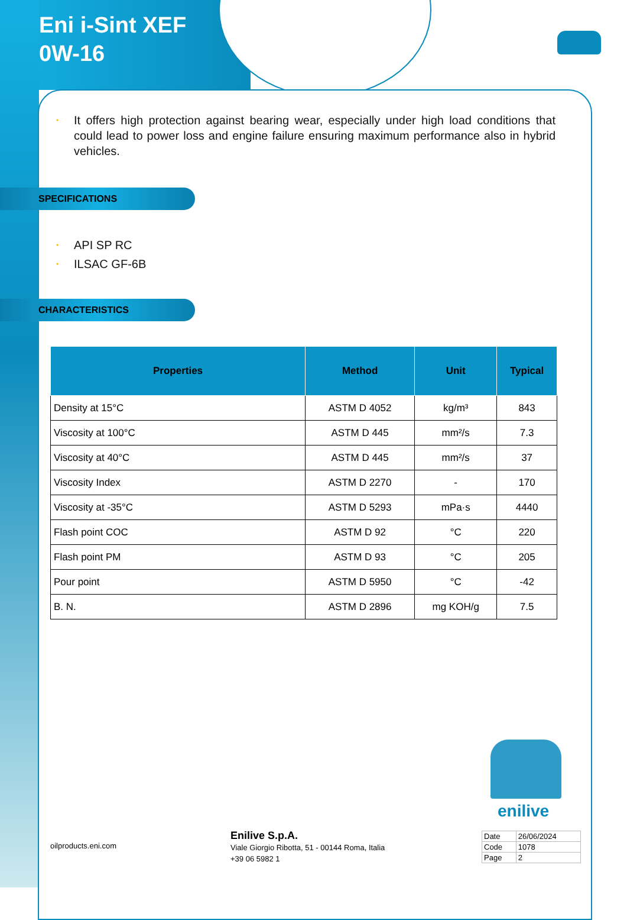Eni i-Sint XEF
0W-16
• It offers high protection against bearing wear, especially under high load conditions that could lead to power loss and engine failure ensuring maximum performance also in hybrid vehicles.
SPECIFICATIONS
• API SP RC
• ILSAC GF-6B
CHARACTERISTICS
| Properties | Method | Unit | Typical |
| --- | --- | --- | --- |
| Density at 15°C | ASTM D 4052 | kg/m³ | 843 |
| Viscosity at 100°C | ASTM D 445 | mm²/s | 7.3 |
| Viscosity at 40°C | ASTM D 445 | mm²/s | 37 |
| Viscosity Index | ASTM D 2270 | - | 170 |
| Viscosity at -35°C | ASTM D 5293 | mPa·s | 4440 |
| Flash point COC | ASTM D 92 | °C | 220 |
| Flash point PM | ASTM D 93 | °C | 205 |
| Pour point | ASTM D 5950 | °C | -42 |
| B. N. | ASTM D 2896 | mg KOH/g | 7.5 |
enilive
oilproducts.eni.com
Enilive S.p.A.
Viale Giorgio Ribotta, 51 - 00144 Roma, Italia
+39 06 5982 1
| Date | 26/06/2024 |
| Code | 1078 |
| Page | 2 |